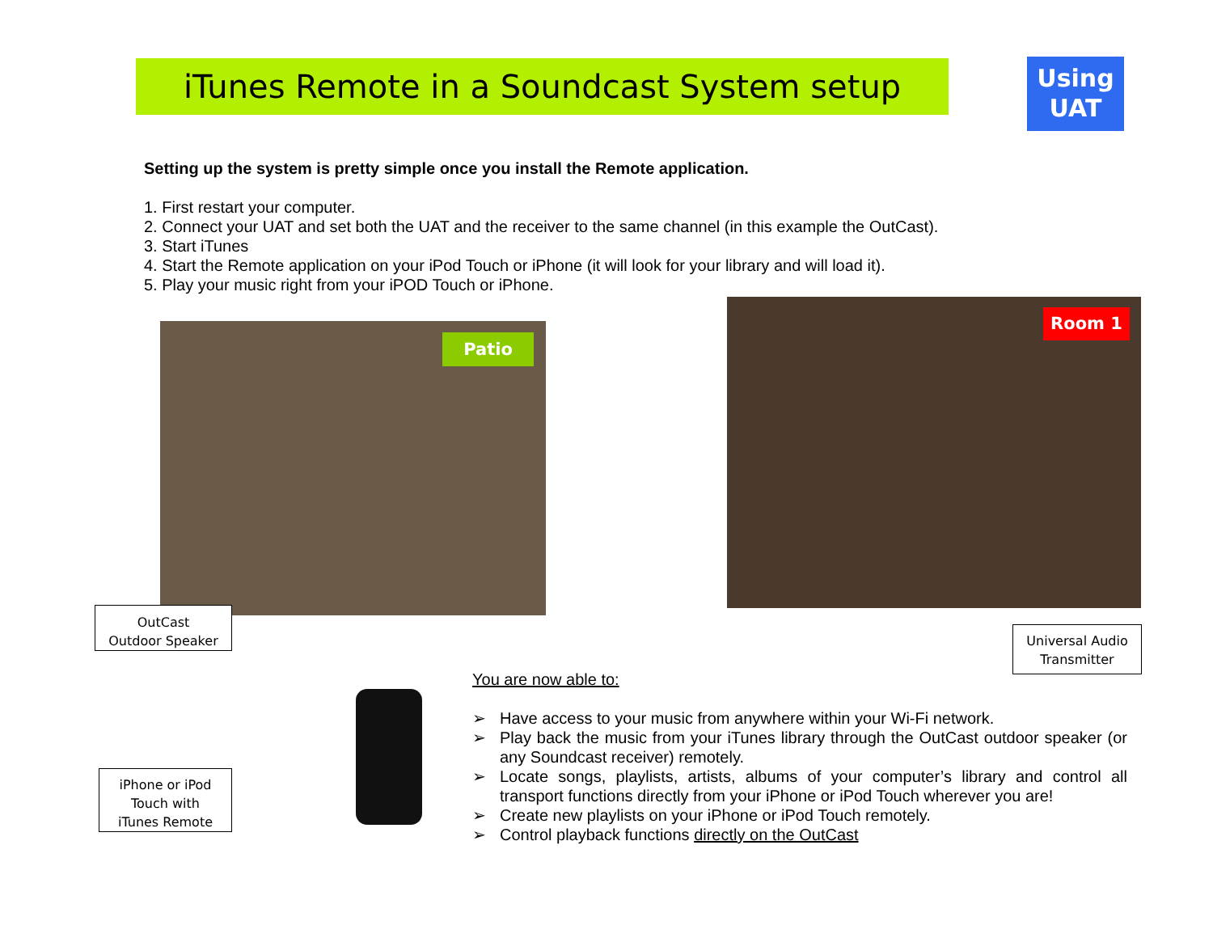iTunes Remote in a Soundcast System setup
Using
UAT
Setting up the system is pretty simple once you install the Remote application.
1. First restart your computer.
2. Connect your UAT and set both the UAT and the receiver to the same channel (in this example the OutCast).
3. Start iTunes
4. Start the Remote application on your iPod Touch or iPhone (it will look for your library and will load it).
5. Play your music right from your iPOD Touch or iPhone.
Patio
Room 1
OutCast
Outdoor Speaker
Universal Audio
Transmitter
iPhone or iPod
Touch with
iTunes Remote
You are now able to:
➢ Have access to your music from anywhere within your Wi-Fi network.
➢ Play back the music from your iTunes library through the OutCast outdoor speaker (or any Soundcast receiver) remotely.
➢ Locate songs, playlists, artists, albums of your computer’s library and control all transport functions directly from your iPhone or iPod Touch wherever you are!
➢ Create new playlists on your iPhone or iPod Touch remotely.
➢ Control playback functions directly on the OutCast